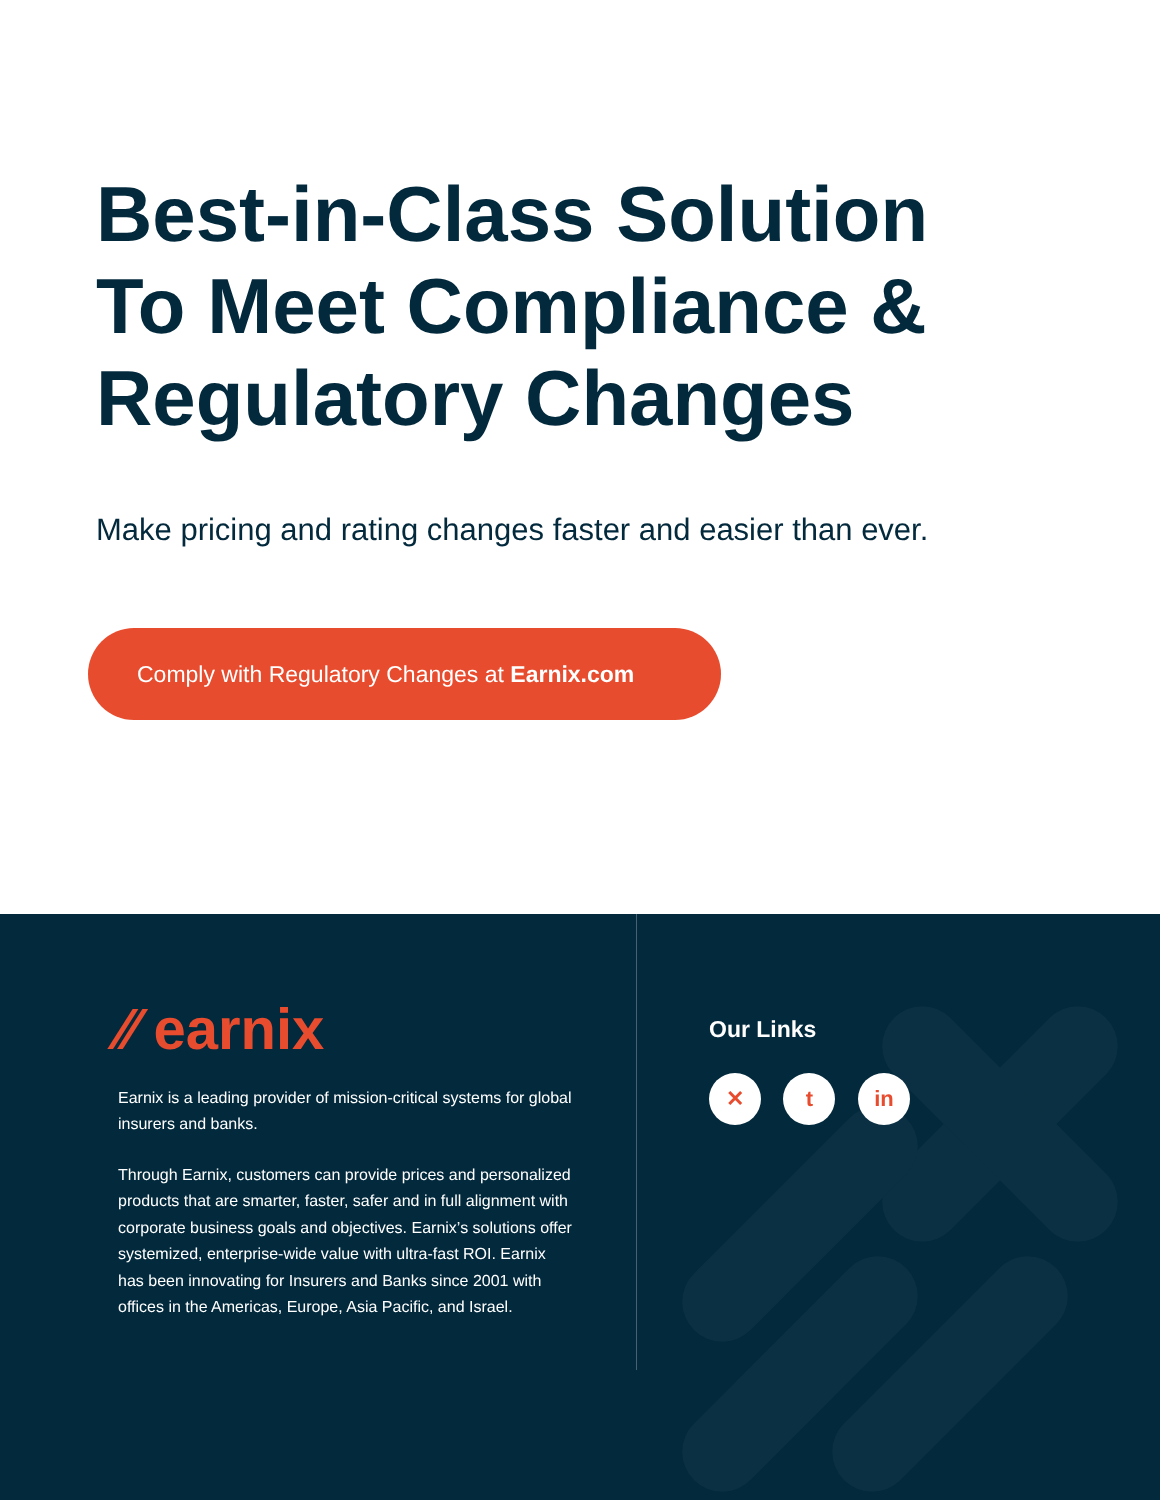Best-in-Class Solution
To Meet Compliance &
Regulatory Changes
Make pricing and rating changes faster and easier than ever.
Comply with Regulatory Changes at Earnix.com
⁄⁄ earnix
Earnix is a leading provider of mission-critical systems for global insurers and banks.
Through Earnix, customers can provide prices and personalized products that are smarter, faster, safer and in full alignment with corporate business goals and objectives. Earnix’s solutions offer systemized, enterprise-wide value with ultra-fast ROI. Earnix has been innovating for Insurers and Banks since 2001 with offices in the Americas, Europe, Asia Pacific, and Israel.
Our Links
✕ t in